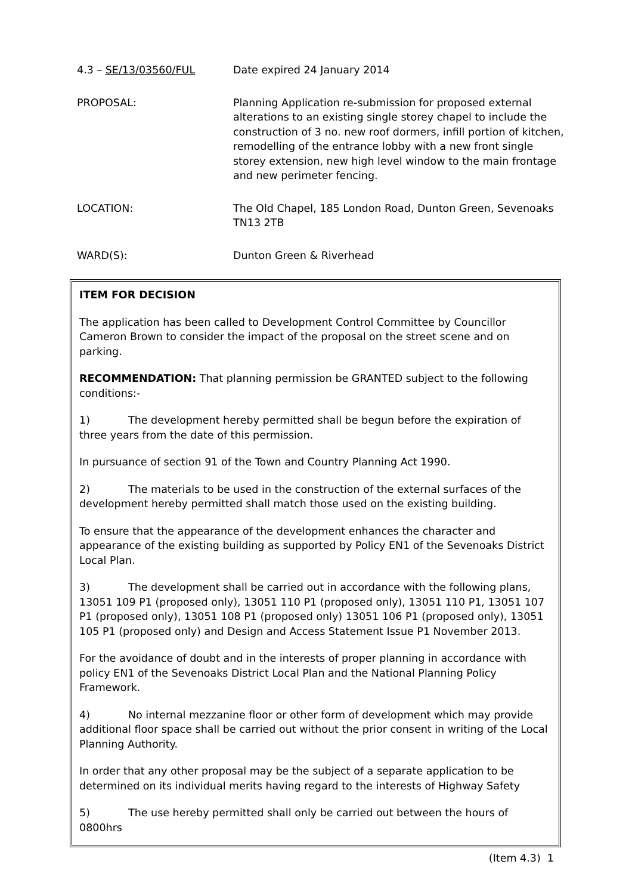4.3 – SE/13/03560/FUL Date expired 24 January 2014
PROPOSAL: Planning Application re-submission for proposed external alterations to an existing single storey chapel to include the construction of 3 no. new roof dormers, infill portion of kitchen, remodelling of the entrance lobby with a new front single storey extension, new high level window to the main frontage and new perimeter fencing.
LOCATION: The Old Chapel, 185 London Road, Dunton Green, Sevenoaks TN13 2TB
WARD(S): Dunton Green & Riverhead
ITEM FOR DECISION
The application has been called to Development Control Committee by Councillor Cameron Brown to consider the impact of the proposal on the street scene and on parking.
RECOMMENDATION: That planning permission be GRANTED subject to the following conditions:-
1) The development hereby permitted shall be begun before the expiration of three years from the date of this permission.
In pursuance of section 91 of the Town and Country Planning Act 1990.
2) The materials to be used in the construction of the external surfaces of the development hereby permitted shall match those used on the existing building.
To ensure that the appearance of the development enhances the character and appearance of the existing building as supported by Policy EN1 of the Sevenoaks District Local Plan.
3) The development shall be carried out in accordance with the following plans, 13051 109 P1 (proposed only), 13051 110 P1 (proposed only), 13051 110 P1, 13051 107 P1 (proposed only), 13051 108 P1 (proposed only) 13051 106 P1 (proposed only), 13051 105 P1 (proposed only) and Design and Access Statement Issue P1 November 2013.
For the avoidance of doubt and in the interests of proper planning in accordance with policy EN1 of the Sevenoaks District Local Plan and the National Planning Policy Framework.
4) No internal mezzanine floor or other form of development which may provide additional floor space shall be carried out without the prior consent in writing of the Local Planning Authority.
In order that any other proposal may be the subject of a separate application to be determined on its individual merits having regard to the interests of Highway Safety
5) The use hereby permitted shall only be carried out between the hours of 0800hrs
(Item 4.3) 1